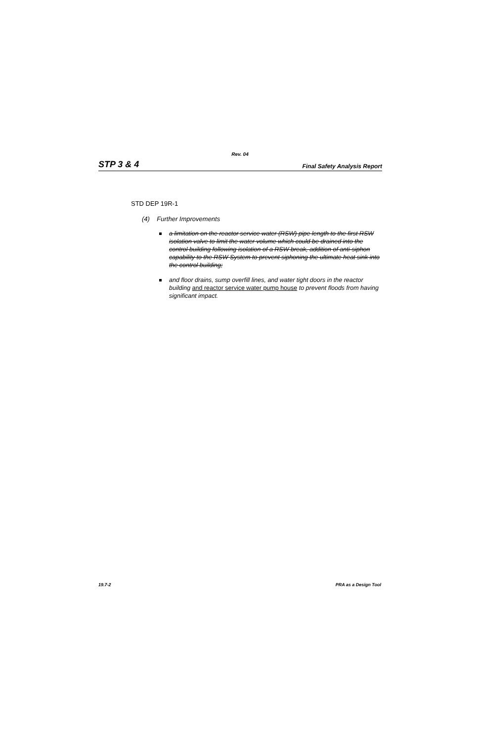Rev. 04
STP 3 & 4 Final Safety Analysis Report
STD DEP 19R-1
(4) Further Improvements
a limitation on the reactor service water (RSW) pipe length to the first RSW isolation valve to limit the water volume which could be drained into the control building following isolation of a RSW break, addition of anti-siphon capability to the RSW System to prevent siphoning the ultimate heat sink into the control building;
and floor drains, sump overfill lines, and water tight doors in the reactor building and reactor service water pump house to prevent floods from having significant impact.
19.7-2 PRA as a Design Tool